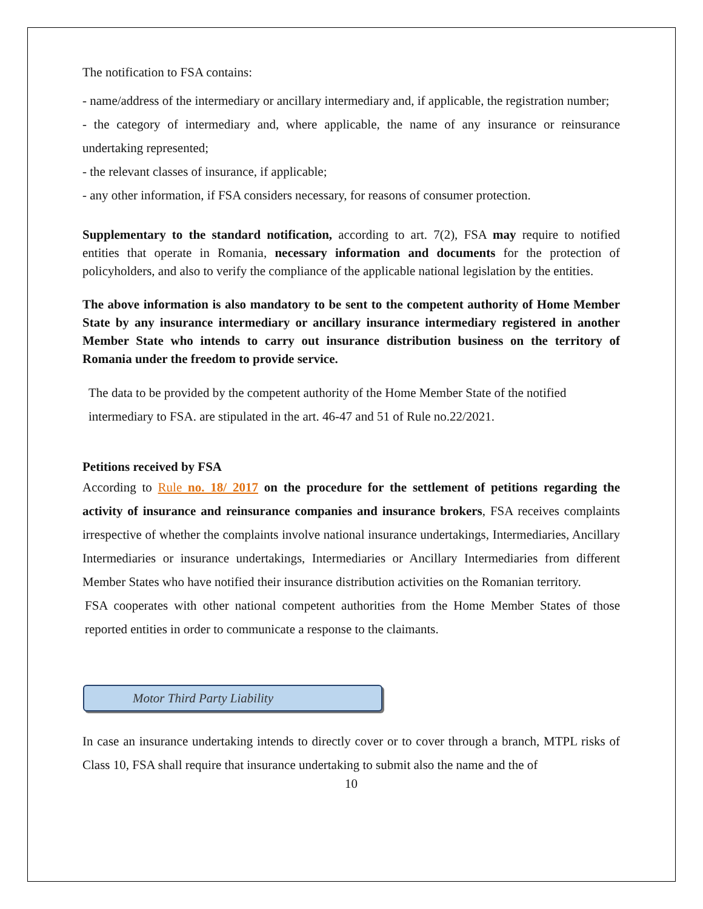The notification to FSA contains:
- name/address of the intermediary or ancillary intermediary and, if applicable, the registration number;
- the category of intermediary and, where applicable, the name of any insurance or reinsurance undertaking represented;
- the relevant classes of insurance, if applicable;
- any other information, if FSA considers necessary, for reasons of consumer protection.
Supplementary to the standard notification, according to art. 7(2), FSA may require to notified entities that operate in Romania, necessary information and documents for the protection of policyholders, and also to verify the compliance of the applicable national legislation by the entities.
The above information is also mandatory to be sent to the competent authority of Home Member State by any insurance intermediary or ancillary insurance intermediary registered in another Member State who intends to carry out insurance distribution business on the territory of Romania under the freedom to provide service.
The data to be provided by the competent authority of the Home Member State of the notified intermediary to FSA. are stipulated in the art. 46-47 and 51 of Rule no.22/2021.
Petitions received by FSA
According to Rule no. 18/ 2017 on the procedure for the settlement of petitions regarding the activity of insurance and reinsurance companies and insurance brokers, FSA receives complaints irrespective of whether the complaints involve national insurance undertakings, Intermediaries, Ancillary Intermediaries or insurance undertakings, Intermediaries or Ancillary Intermediaries from different Member States who have notified their insurance distribution activities on the Romanian territory.
FSA cooperates with other national competent authorities from the Home Member States of those reported entities in order to communicate a response to the claimants.
Motor Third Party Liability
In case an insurance undertaking intends to directly cover or to cover through a branch, MTPL risks of Class 10, FSA shall require that insurance undertaking to submit also the name and the of
10